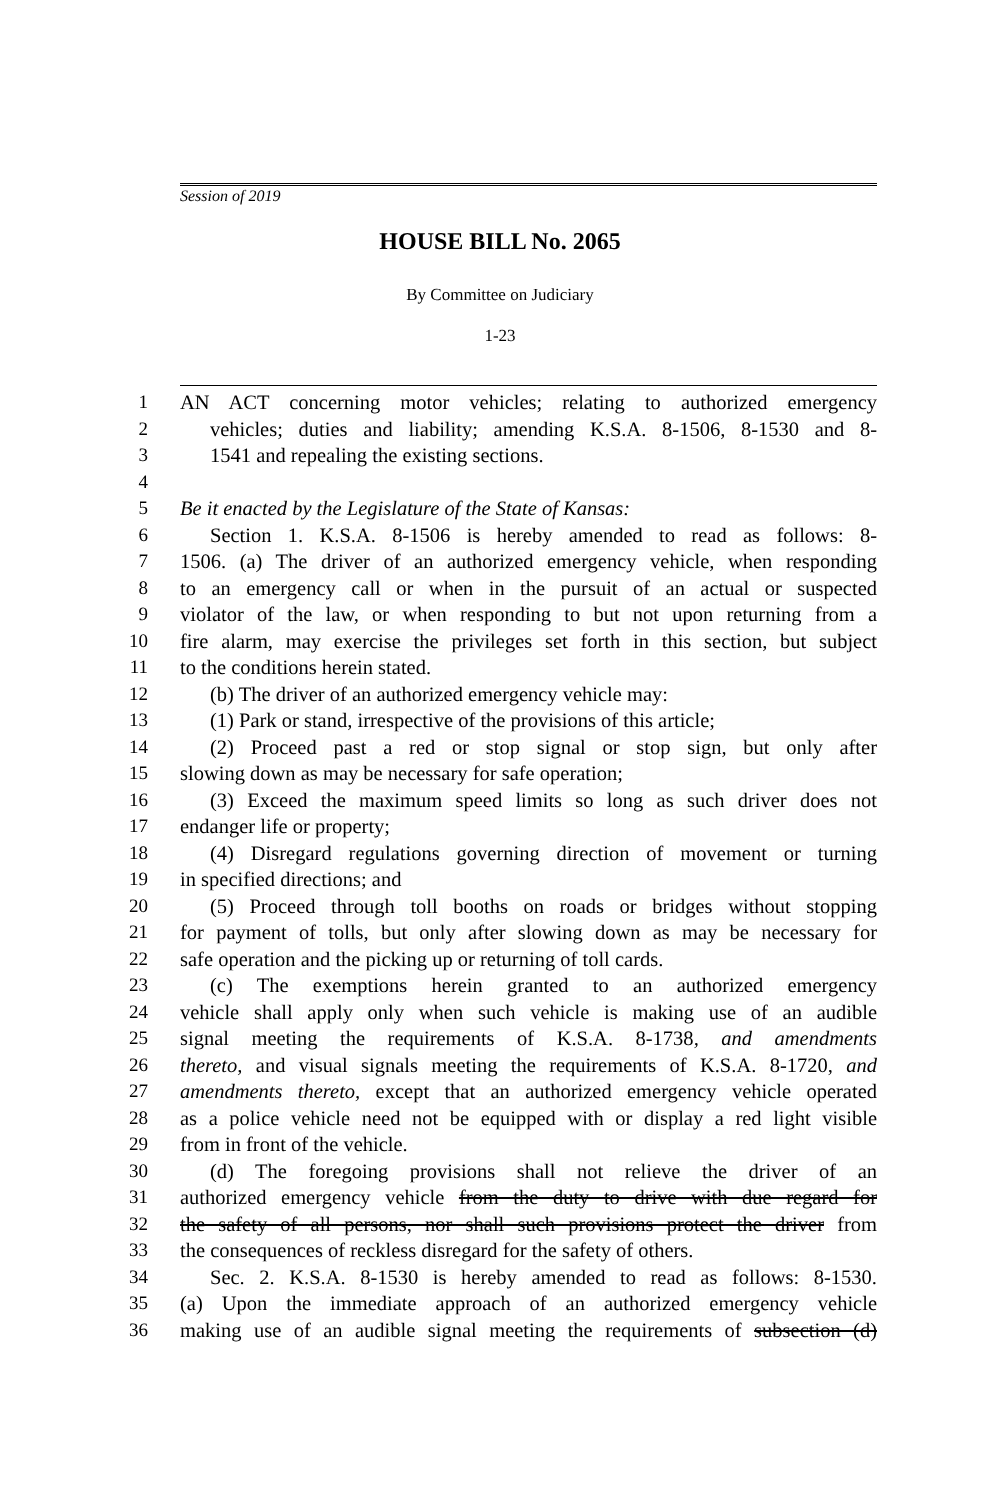Session of 2019
HOUSE BILL No. 2065
By Committee on Judiciary
1-23
1 AN ACT concerning motor vehicles; relating to authorized emergency
2 vehicles; duties and liability; amending K.S.A. 8-1506, 8-1530 and 8-
3 1541 and repealing the existing sections.
4
5 Be it enacted by the Legislature of the State of Kansas:
6 Section 1. K.S.A. 8-1506 is hereby amended to read as follows: 8-
7 1506. (a) The driver of an authorized emergency vehicle, when responding
8 to an emergency call or when in the pursuit of an actual or suspected
9 violator of the law, or when responding to but not upon returning from a
10 fire alarm, may exercise the privileges set forth in this section, but subject
11 to the conditions herein stated.
12 (b) The driver of an authorized emergency vehicle may:
13 (1) Park or stand, irrespective of the provisions of this article;
14 (2) Proceed past a red or stop signal or stop sign, but only after
15 slowing down as may be necessary for safe operation;
16 (3) Exceed the maximum speed limits so long as such driver does not
17 endanger life or property;
18 (4) Disregard regulations governing direction of movement or turning
19 in specified directions; and
20 (5) Proceed through toll booths on roads or bridges without stopping
21 for payment of tolls, but only after slowing down as may be necessary for
22 safe operation and the picking up or returning of toll cards.
23 (c) The exemptions herein granted to an authorized emergency
24 vehicle shall apply only when such vehicle is making use of an audible
25 signal meeting the requirements of K.S.A. 8-1738, and amendments
26 thereto, and visual signals meeting the requirements of K.S.A. 8-1720, and
27 amendments thereto, except that an authorized emergency vehicle operated
28 as a police vehicle need not be equipped with or display a red light visible
29 from in front of the vehicle.
30 (d) The foregoing provisions shall not relieve the driver of an
31 authorized emergency vehicle from the duty to drive with due regard for
32 the safety of all persons, nor shall such provisions protect the driver from
33 the consequences of reckless disregard for the safety of others.
34 Sec. 2. K.S.A. 8-1530 is hereby amended to read as follows: 8-1530.
35 (a) Upon the immediate approach of an authorized emergency vehicle
36 making use of an audible signal meeting the requirements of subsection (d)